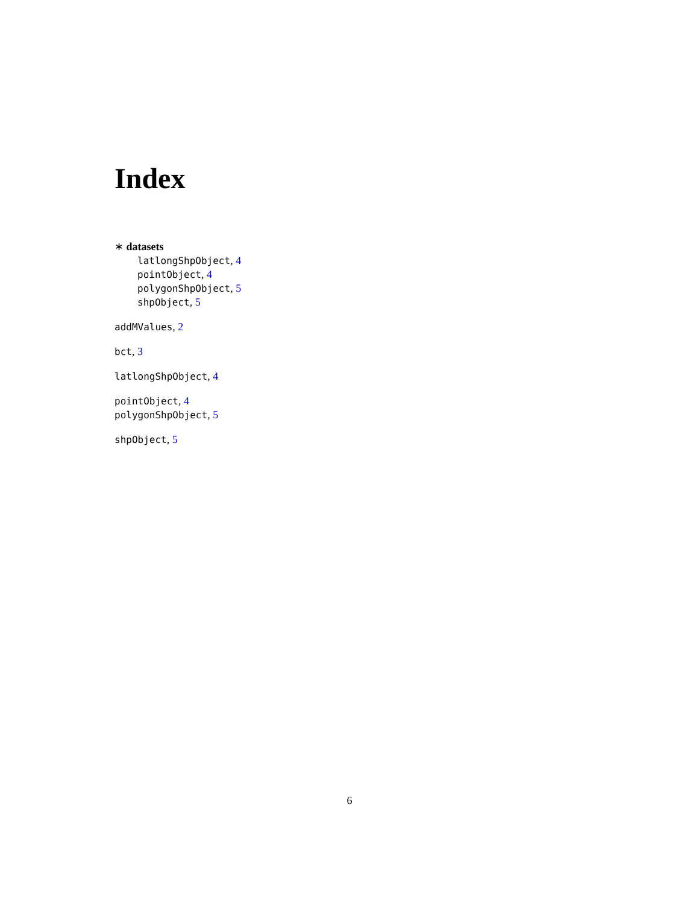Index
∗ datasets
latlongShpObject, 4
pointObject, 4
polygonShpObject, 5
shpObject, 5
addMValues, 2
bct, 3
latlongShpObject, 4
pointObject, 4
polygonShpObject, 5
shpObject, 5
6